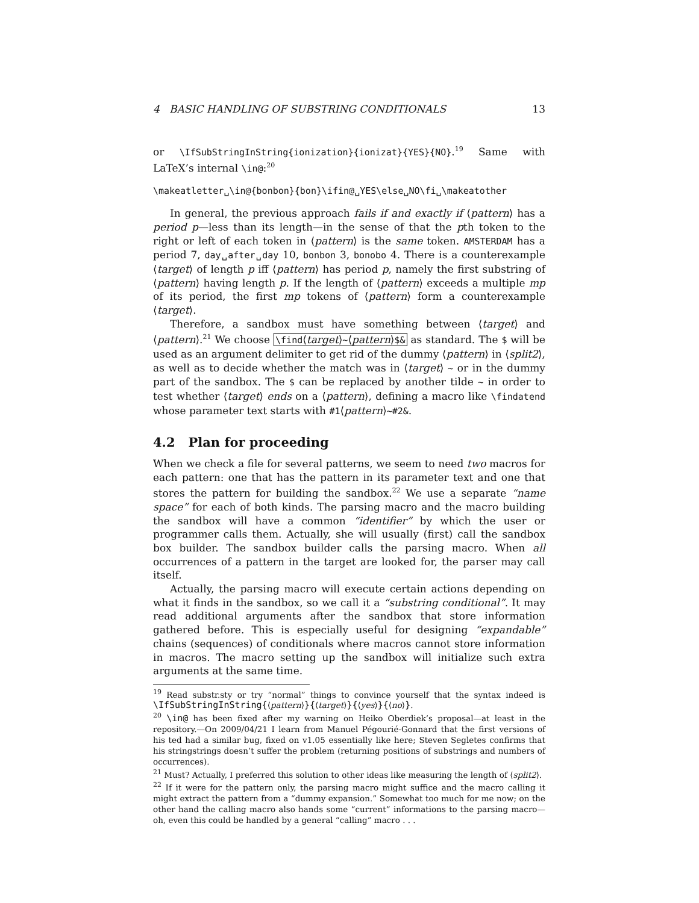4 BASIC HANDLING OF SUBSTRING CONDITIONALS 13
or \IfSubStringInString{ionization}{ionizat}{YES}{NO}.<sup>19</sup> Same with LaTeX’s internal \in@:<sup>20</sup>
\makeatletter␣\in@{bonbon}{bon}\ifin@␣YES\else␣NO\fi␣\makeatother
In general, the previous approach fails if and exactly if ⟨pattern⟩ has a period p—less than its length—in the sense of that the pth token to the right or left of each token in ⟨pattern⟩ is the same token. AMSTERDAM has a period 7, day␣after␣day 10, bonbon 3, bonobo 4. There is a counterexample ⟨target⟩ of length p iff ⟨pattern⟩ has period p, namely the first substring of ⟨pattern⟩ having length p. If the length of ⟨pattern⟩ exceeds a multiple mp of its period, the first mp tokens of ⟨pattern⟩ form a counterexample ⟨target⟩.
Therefore, a sandbox must have something between ⟨target⟩ and ⟨pattern⟩.<sup>21</sup> We choose \find⟨target⟩~⟨pattern⟩$& as standard. The $ will be used as an argument delimiter to get rid of the dummy ⟨pattern⟩ in ⟨split2⟩, as well as to decide whether the match was in ⟨target⟩ ~ or in the dummy part of the sandbox. The $ can be replaced by another tilde ~ in order to test whether ⟨target⟩ ends on a ⟨pattern⟩, defining a macro like \findatend whose parameter text starts with #1⟨pattern⟩~#2&.
4.2 Plan for proceeding
When we check a file for several patterns, we seem to need two macros for each pattern: one that has the pattern in its parameter text and one that stores the pattern for building the sandbox.<sup>22</sup> We use a separate “name space” for each of both kinds. The parsing macro and the macro building the sandbox will have a common “identifier” by which the user or programmer calls them. Actually, she will usually (first) call the sandbox box builder. The sandbox builder calls the parsing macro. When all occurrences of a pattern in the target are looked for, the parser may call itself.
Actually, the parsing macro will execute certain actions depending on what it finds in the sandbox, so we call it a “substring conditional”. It may read additional arguments after the sandbox that store information gathered before. This is especially useful for designing “expandable” chains (sequences) of conditionals where macros cannot store information in macros. The macro setting up the sandbox will initialize such extra arguments at the same time.
<sup>19</sup> Read substr.sty or try “normal” things to convince yourself that the syntax indeed is \IfSubStringInString{⟨pattern⟩}{⟨target⟩}{⟨yes⟩}{⟨no⟩}.
<sup>20</sup> \in@ has been fixed after my warning on Heiko Oberdiek’s proposal—at least in the repository.—On 2009/04/21 I learn from Manuel Pégourié-Gonnard that the first versions of his ted had a similar bug, fixed on v1.05 essentially like here; Steven Segletes confirms that his stringstrings doesn’t suffer the problem (returning positions of substrings and numbers of occurrences).
<sup>21</sup> Must? Actually, I preferred this solution to other ideas like measuring the length of ⟨split2⟩.
<sup>22</sup> If it were for the pattern only, the parsing macro might suffice and the macro calling it might extract the pattern from a “dummy expansion.” Somewhat too much for me now; on the other hand the calling macro also hands some “current” informations to the parsing macro—oh, even this could be handled by a general “calling” macro . . .